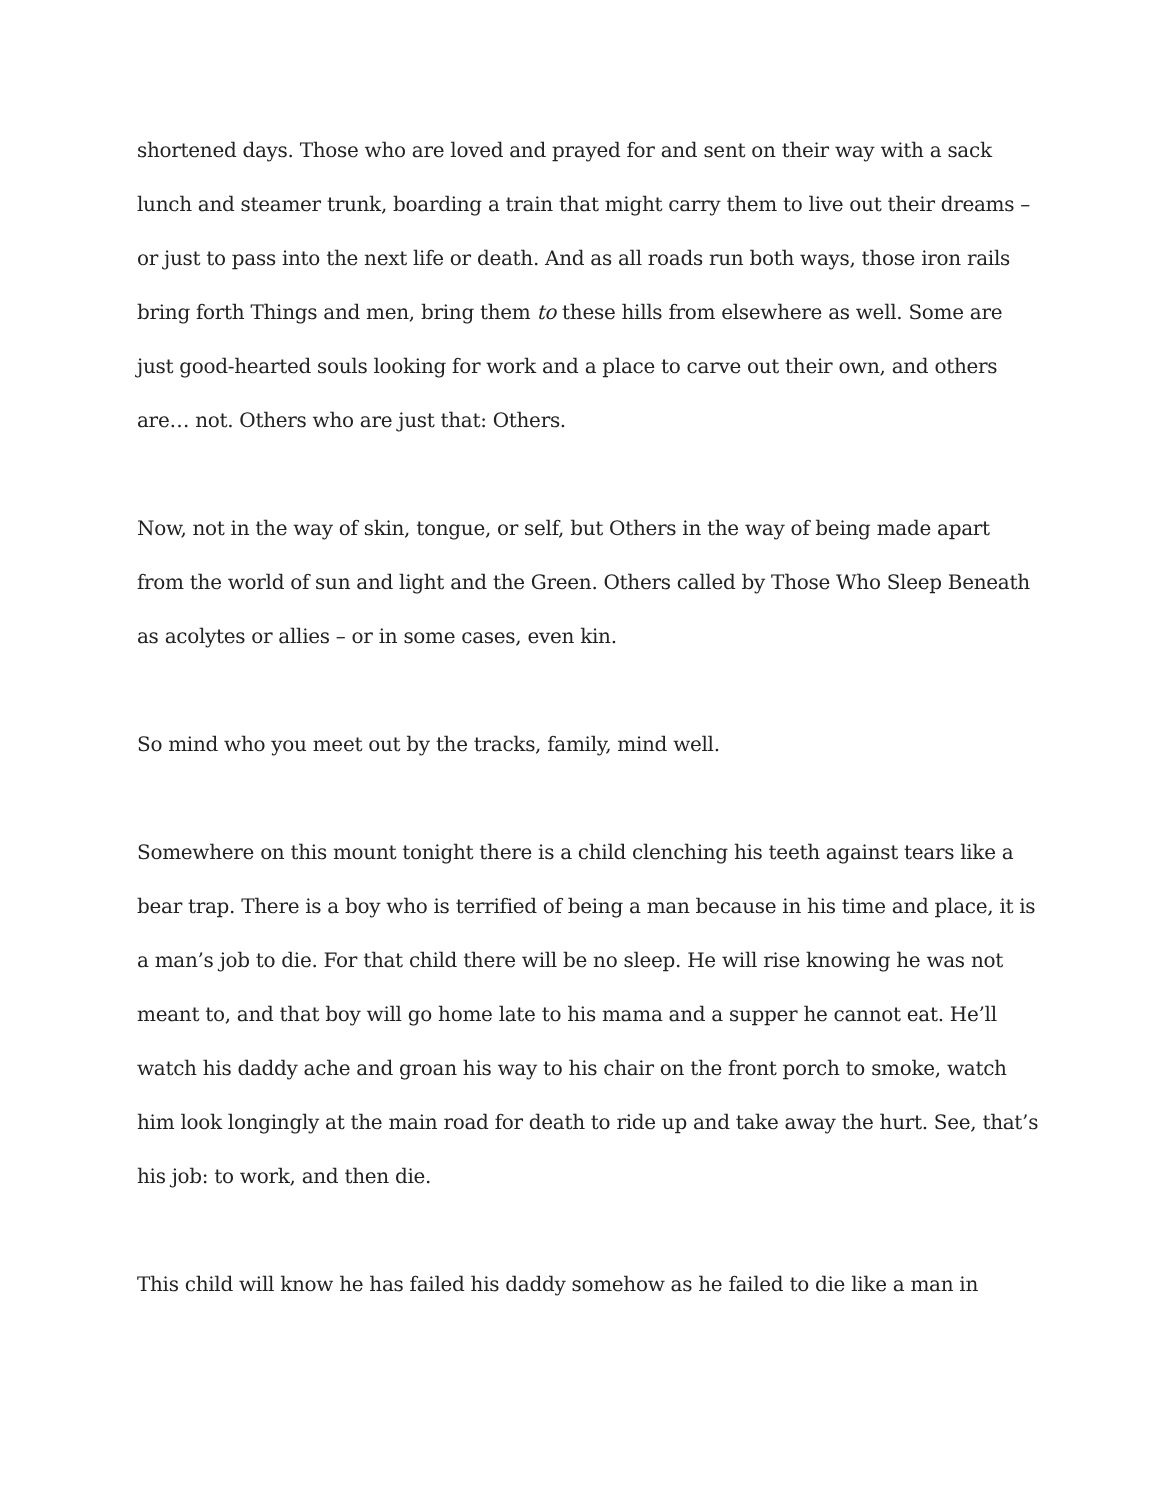shortened days. Those who are loved and prayed for and sent on their way with a sack lunch and steamer trunk, boarding a train that might carry them to live out their dreams – or just to pass into the next life or death. And as all roads run both ways, those iron rails bring forth Things and men, bring them to these hills from elsewhere as well. Some are just good-hearted souls looking for work and a place to carve out their own, and others are… not. Others who are just that: Others.
Now, not in the way of skin, tongue, or self, but Others in the way of being made apart from the world of sun and light and the Green. Others called by Those Who Sleep Beneath as acolytes or allies – or in some cases, even kin.
So mind who you meet out by the tracks, family, mind well.
Somewhere on this mount tonight there is a child clenching his teeth against tears like a bear trap. There is a boy who is terrified of being a man because in his time and place, it is a man’s job to die. For that child there will be no sleep. He will rise knowing he was not meant to, and that boy will go home late to his mama and a supper he cannot eat. He’ll watch his daddy ache and groan his way to his chair on the front porch to smoke, watch him look longingly at the main road for death to ride up and take away the hurt. See, that’s his job: to work, and then die.
This child will know he has failed his daddy somehow as he failed to die like a man in